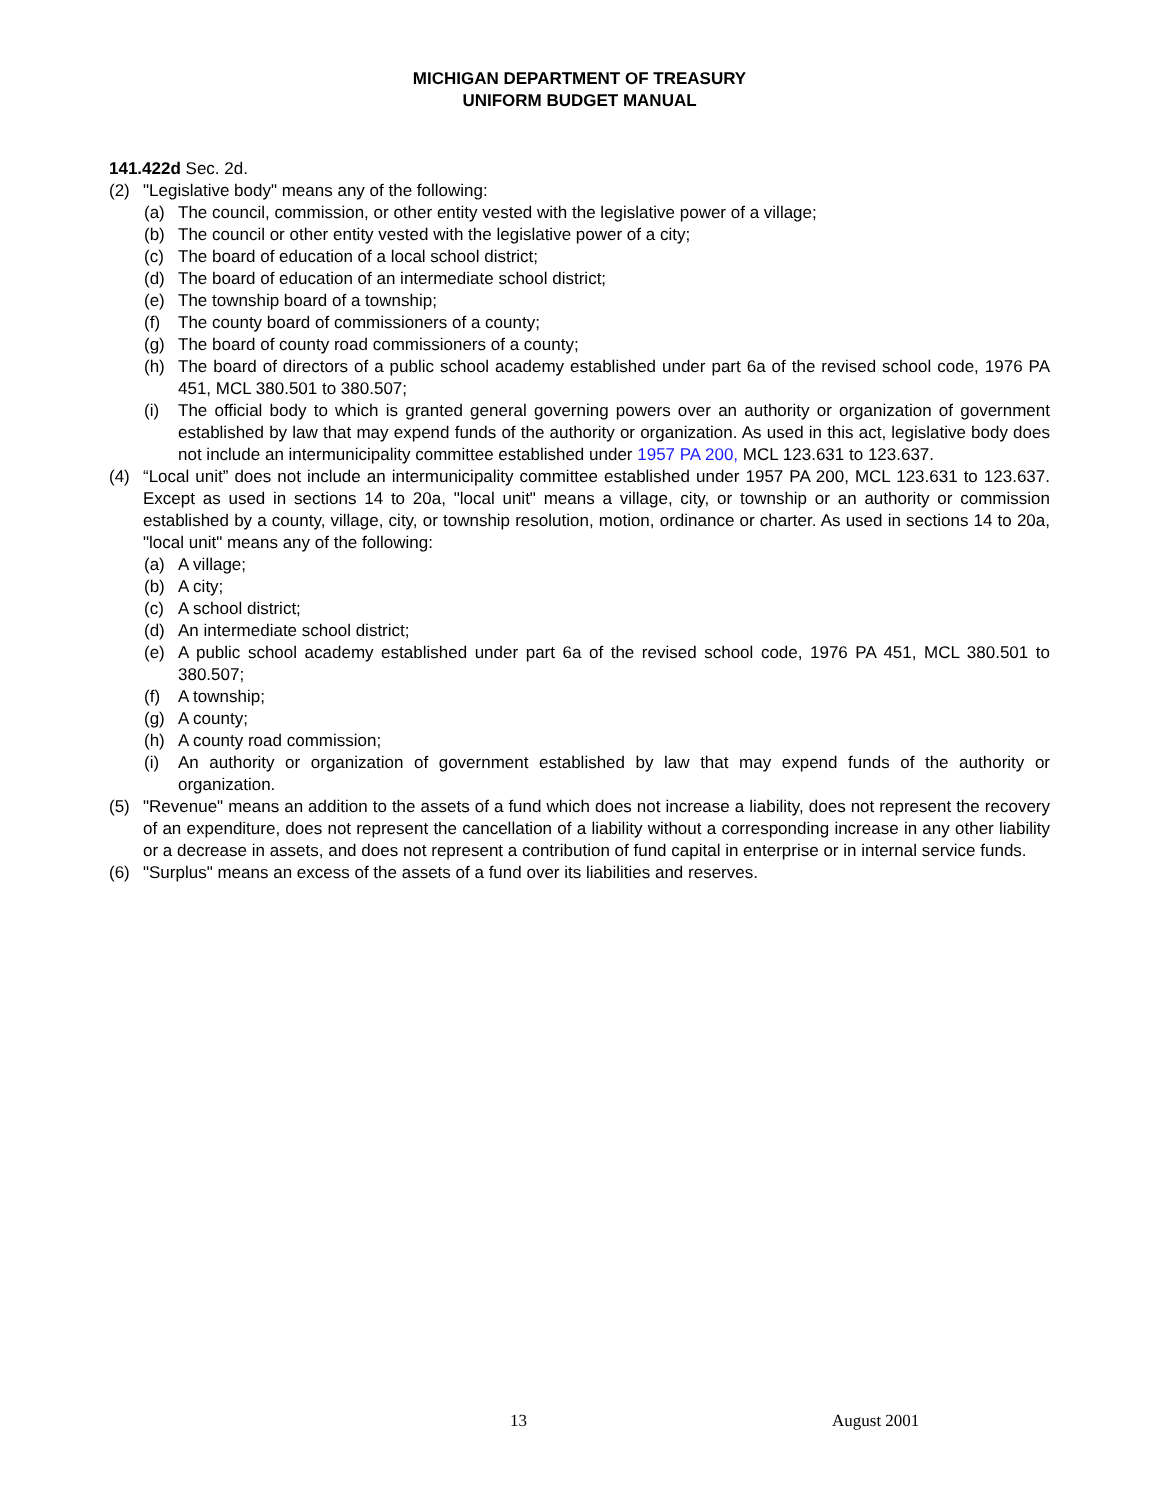MICHIGAN DEPARTMENT OF TREASURY
UNIFORM BUDGET MANUAL
141.422d Sec. 2d.
(2) "Legislative body" means any of the following:
(a) The council, commission, or other entity vested with the legislative power of a village;
(b) The council or other entity vested with the legislative power of a city;
(c) The board of education of a local school district;
(d) The board of education of an intermediate school district;
(e) The township board of a township;
(f) The county board of commissioners of a county;
(g) The board of county road commissioners of a county;
(h) The board of directors of a public school academy established under part 6a of the revised school code, 1976 PA 451, MCL 380.501 to 380.507;
(i) The official body to which is granted general governing powers over an authority or organization of government established by law that may expend funds of the authority or organization. As used in this act, legislative body does not include an intermunicipality committee established under 1957 PA 200, MCL 123.631 to 123.637.
(4) “Local unit” does not include an intermunicipality committee established under 1957 PA 200, MCL 123.631 to 123.637. Except as used in sections 14 to 20a, "local unit" means a village, city, or township or an authority or commission established by a county, village, city, or township resolution, motion, ordinance or charter. As used in sections 14 to 20a, "local unit" means any of the following:
(a) A village;
(b) A city;
(c) A school district;
(d) An intermediate school district;
(e) A public school academy established under part 6a of the revised school code, 1976 PA 451, MCL 380.501 to 380.507;
(f) A township;
(g) A county;
(h) A county road commission;
(i) An authority or organization of government established by law that may expend funds of the authority or organization.
(5) "Revenue" means an addition to the assets of a fund which does not increase a liability, does not represent the recovery of an expenditure, does not represent the cancellation of a liability without a corresponding increase in any other liability or a decrease in assets, and does not represent a contribution of fund capital in enterprise or in internal service funds.
(6) "Surplus" means an excess of the assets of a fund over its liabilities and reserves.
13 August 2001